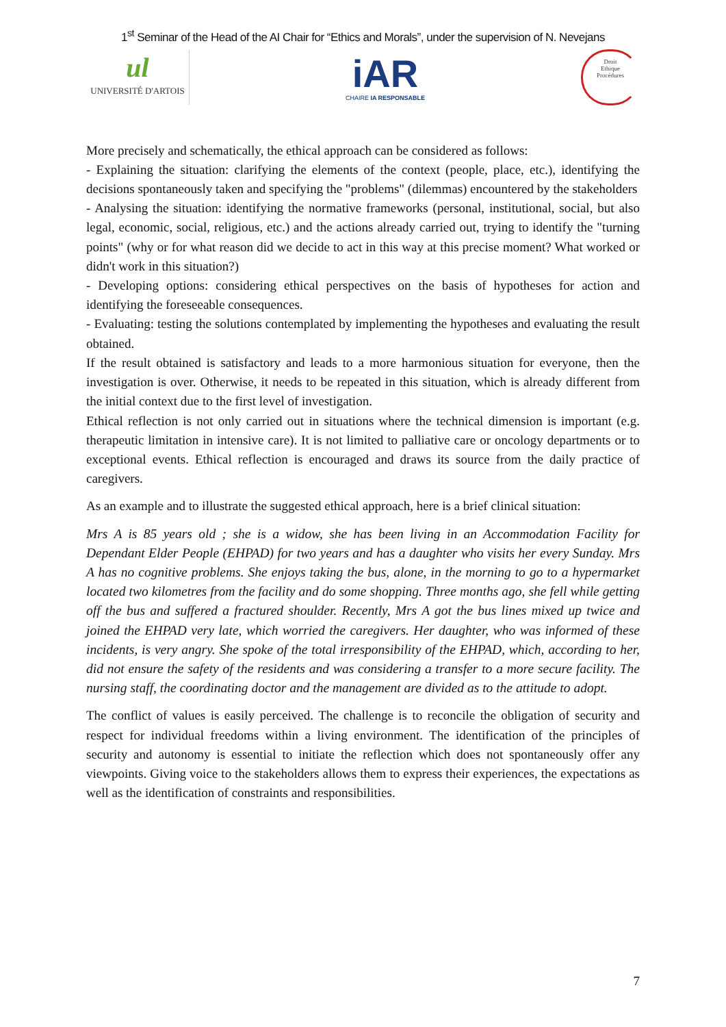1<sup>st</sup> Seminar of the Head of the AI Chair for “Ethics and Morals”, under the supervision of N. Nevejans
ul
UNIVERSITÉ D'ARTOIS
iAR
CHAIRE IA RESPONSABLE
Droit
Ethique
Procédures
More precisely and schematically, the ethical approach can be considered as follows:
- Explaining the situation: clarifying the elements of the context (people, place, etc.), identifying the decisions spontaneously taken and specifying the "problems" (dilemmas) encountered by the stakeholders
- Analysing the situation: identifying the normative frameworks (personal, institutional, social, but also legal, economic, social, religious, etc.) and the actions already carried out, trying to identify the "turning points" (why or for what reason did we decide to act in this way at this precise moment? What worked or didn't work in this situation?)
- Developing options: considering ethical perspectives on the basis of hypotheses for action and identifying the foreseeable consequences.
- Evaluating: testing the solutions contemplated by implementing the hypotheses and evaluating the result obtained.
If the result obtained is satisfactory and leads to a more harmonious situation for everyone, then the investigation is over. Otherwise, it needs to be repeated in this situation, which is already different from the initial context due to the first level of investigation.
Ethical reflection is not only carried out in situations where the technical dimension is important (e.g. therapeutic limitation in intensive care). It is not limited to palliative care or oncology departments or to exceptional events. Ethical reflection is encouraged and draws its source from the daily practice of caregivers.
As an example and to illustrate the suggested ethical approach, here is a brief clinical situation:
Mrs A is 85 years old ; she is a widow, she has been living in an Accommodation Facility for Dependant Elder People (EHPAD) for two years and has a daughter who visits her every Sunday. Mrs A has no cognitive problems. She enjoys taking the bus, alone, in the morning to go to a hypermarket located two kilometres from the facility and do some shopping. Three months ago, she fell while getting off the bus and suffered a fractured shoulder. Recently, Mrs A got the bus lines mixed up twice and joined the EHPAD very late, which worried the caregivers. Her daughter, who was informed of these incidents, is very angry. She spoke of the total irresponsibility of the EHPAD, which, according to her, did not ensure the safety of the residents and was considering a transfer to a more secure facility. The nursing staff, the coordinating doctor and the management are divided as to the attitude to adopt.
The conflict of values is easily perceived. The challenge is to reconcile the obligation of security and respect for individual freedoms within a living environment. The identification of the principles of security and autonomy is essential to initiate the reflection which does not spontaneously offer any viewpoints. Giving voice to the stakeholders allows them to express their experiences, the expectations as well as the identification of constraints and responsibilities.
7